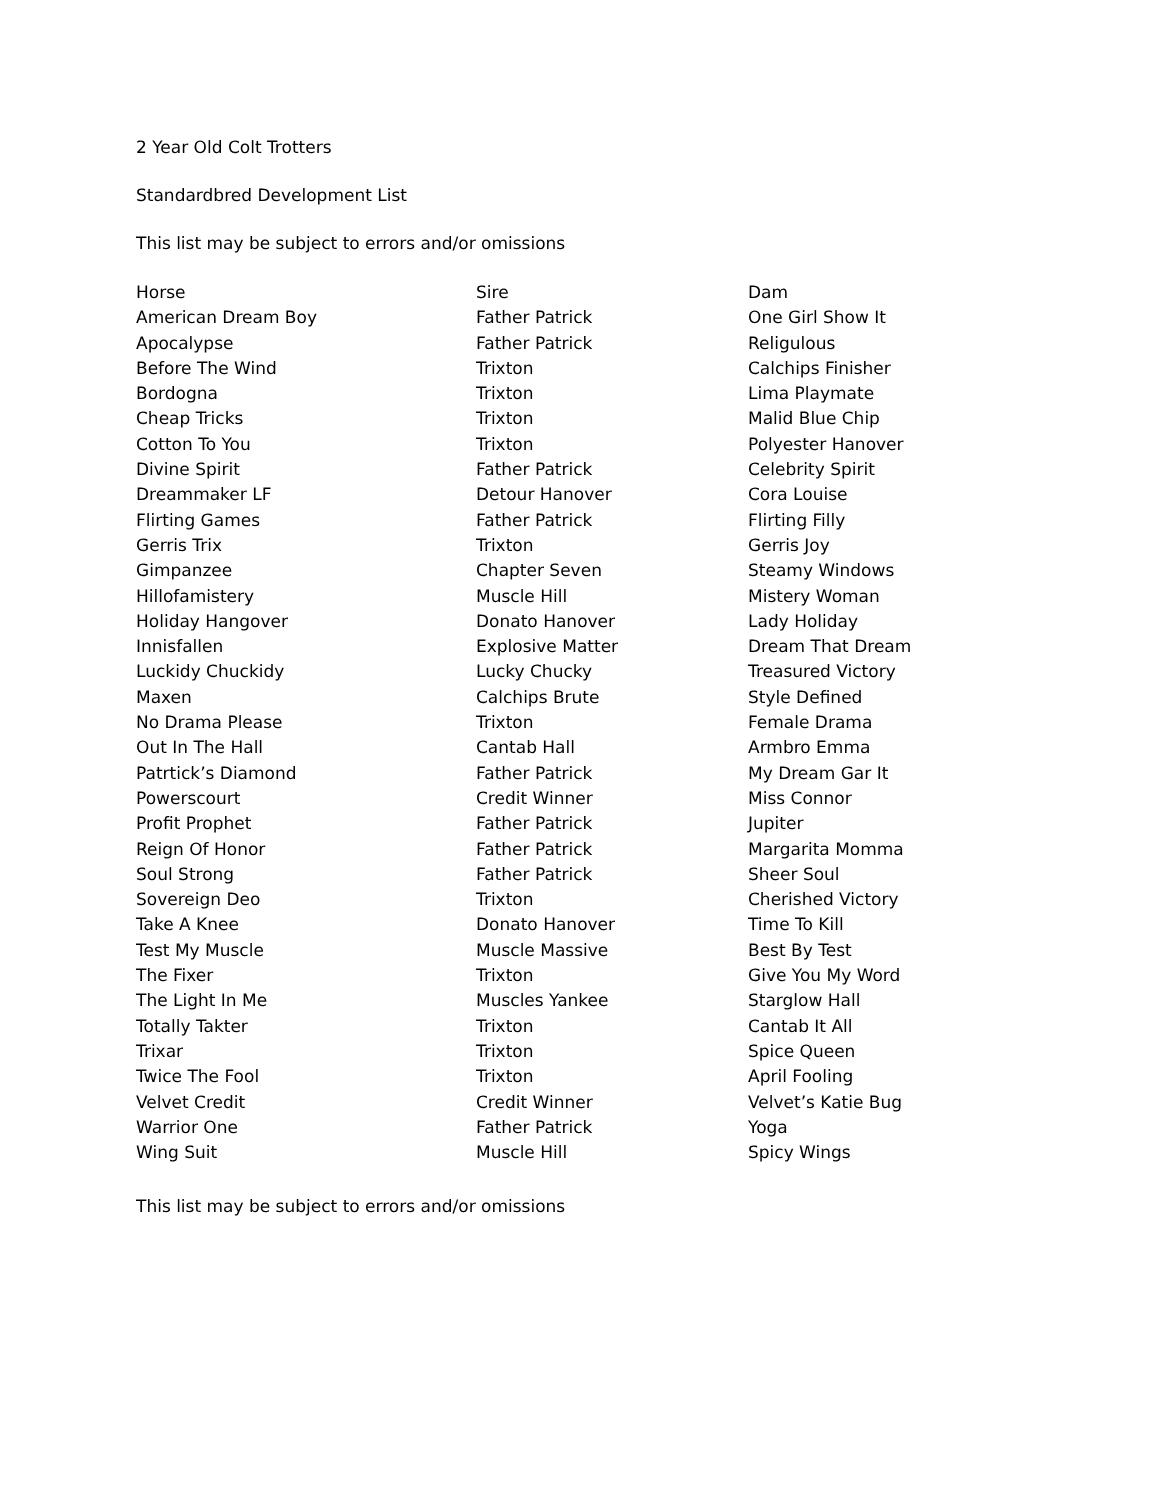2 Year Old Colt Trotters
Standardbred Development List
This list may be subject to errors and/or omissions
| Horse | Sire | Dam |
| --- | --- | --- |
| American Dream Boy | Father Patrick | One Girl Show It |
| Apocalypse | Father Patrick | Religulous |
| Before The Wind | Trixton | Calchips Finisher |
| Bordogna | Trixton | Lima Playmate |
| Cheap Tricks | Trixton | Malid Blue Chip |
| Cotton To You | Trixton | Polyester Hanover |
| Divine Spirit | Father Patrick | Celebrity Spirit |
| Dreammaker LF | Detour Hanover | Cora Louise |
| Flirting Games | Father Patrick | Flirting Filly |
| Gerris Trix | Trixton | Gerris Joy |
| Gimpanzee | Chapter Seven | Steamy Windows |
| Hillofamistery | Muscle Hill | Mistery Woman |
| Holiday Hangover | Donato Hanover | Lady Holiday |
| Innisfallen | Explosive Matter | Dream That Dream |
| Luckidy Chuckidy | Lucky Chucky | Treasured Victory |
| Maxen | Calchips Brute | Style Defined |
| No Drama Please | Trixton | Female Drama |
| Out In The Hall | Cantab Hall | Armbro Emma |
| Patrtick’s Diamond | Father Patrick | My Dream Gar It |
| Powerscourt | Credit Winner | Miss Connor |
| Profit Prophet | Father Patrick | Jupiter |
| Reign Of Honor | Father Patrick | Margarita Momma |
| Soul Strong | Father Patrick | Sheer Soul |
| Sovereign Deo | Trixton | Cherished Victory |
| Take A Knee | Donato Hanover | Time To Kill |
| Test My Muscle | Muscle Massive | Best By Test |
| The Fixer | Trixton | Give You My Word |
| The Light In Me | Muscles Yankee | Starglow Hall |
| Totally Takter | Trixton | Cantab It All |
| Trixar | Trixton | Spice Queen |
| Twice The Fool | Trixton | April Fooling |
| Velvet Credit | Credit Winner | Velvet’s Katie Bug |
| Warrior One | Father Patrick | Yoga |
| Wing Suit | Muscle Hill | Spicy Wings |
This list may be subject to errors and/or omissions